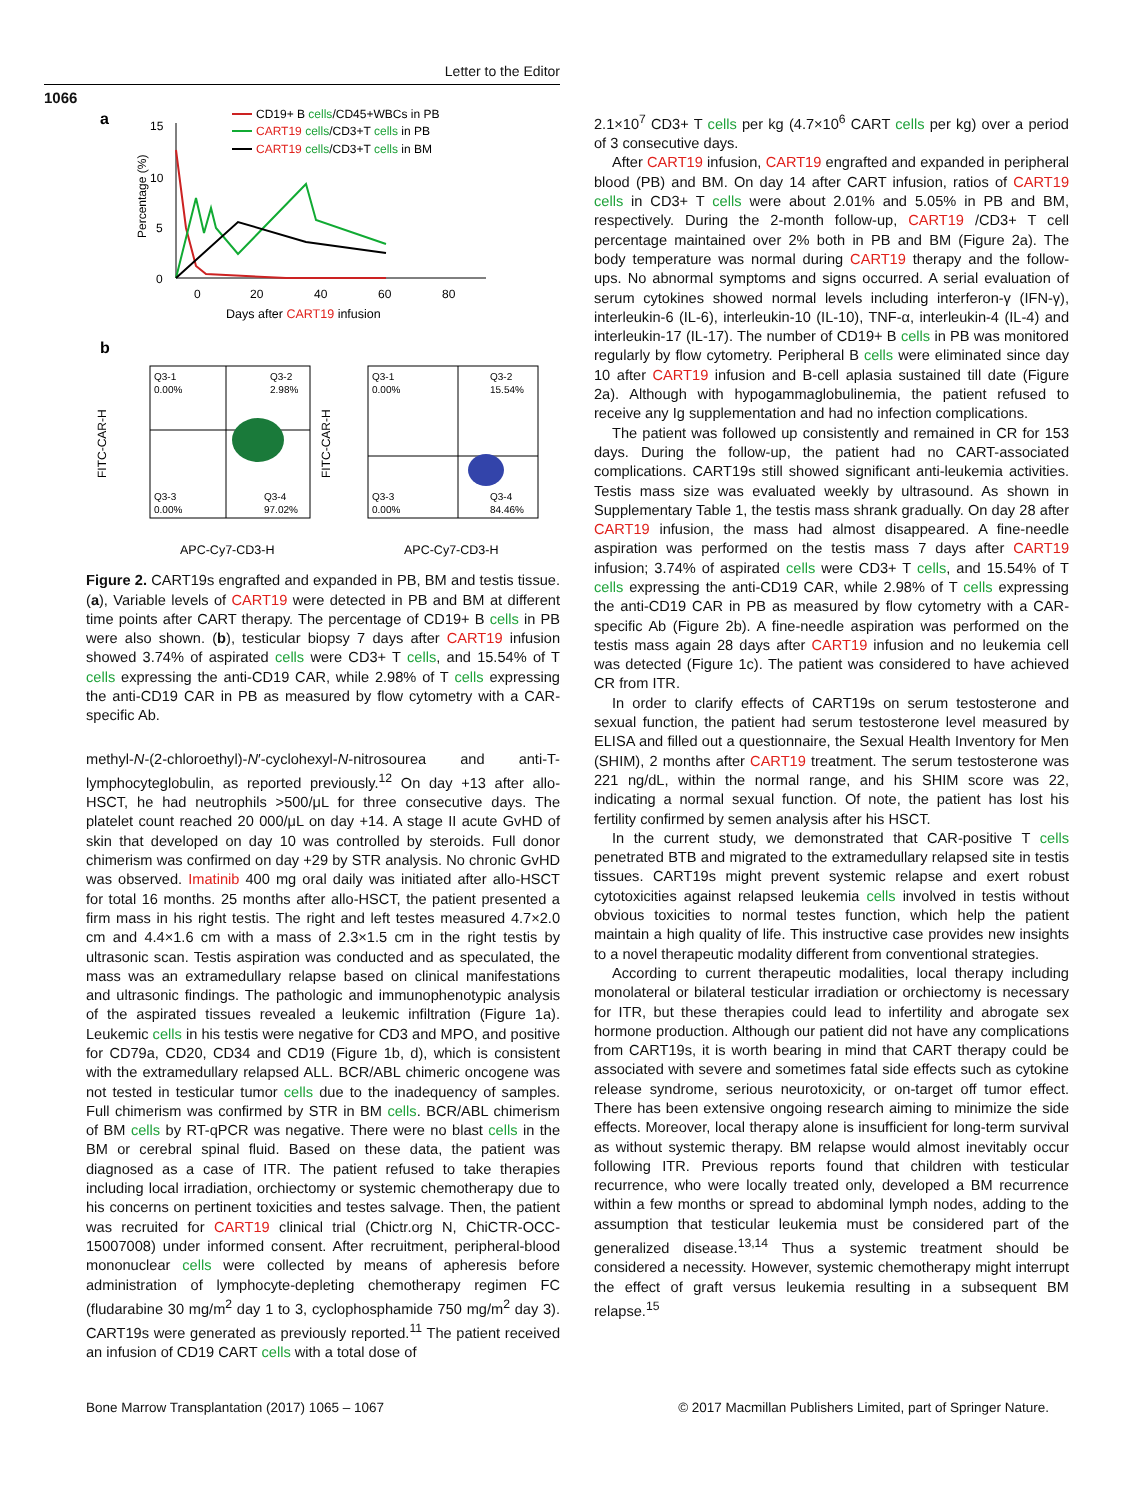Letter to the Editor
1066
a
15
10
5
0
0
20
40
60
80
Percentage (%)
CD19+ B cells/CD45+WBCs in PB
CART19 cells/CD3+T cells in PB
CART19 cells/CD3+T cells in BM
Days after CART19 infusion
b
Q3-1
0.00%
Q3-2
2.98%
Q3-3
0.00%
Q3-4
97.02%
Q3-1
0.00%
Q3-2
15.54%
Q3-3
0.00%
Q3-4
84.46%
FITC-CAR-H
FITC-CAR-H
APC-Cy7-CD3-H
APC-Cy7-CD3-H
Figure 2. CART19s engrafted and expanded in PB, BM and testis tissue. (a), Variable levels of CART19 were detected in PB and BM at different time points after CART therapy. The percentage of CD19+ B cells in PB were also shown. (b), testicular biopsy 7 days after CART19 infusion showed 3.74% of aspirated cells were CD3+ T cells, and 15.54% of T cells expressing the anti-CD19 CAR, while 2.98% of T cells expressing the anti-CD19 CAR in PB as measured by flow cytometry with a CAR-specific Ab.
methyl-N-(2-chloroethyl)-N′-cyclohexyl-N-nitrosourea and anti-T-lymphocyteglobulin, as reported previously.<sup>12</sup> On day +13 after allo-HSCT, he had neutrophils >500/μL for three consecutive days. The platelet count reached 20 000/μL on day +14. A stage II acute GvHD of skin that developed on day 10 was controlled by steroids. Full donor chimerism was confirmed on day +29 by STR analysis. No chronic GvHD was observed. Imatinib 400 mg oral daily was initiated after allo-HSCT for total 16 months. 25 months after allo-HSCT, the patient presented a firm mass in his right testis. The right and left testes measured 4.7×2.0 cm and 4.4×1.6 cm with a mass of 2.3×1.5 cm in the right testis by ultrasonic scan. Testis aspiration was conducted and as speculated, the mass was an extramedullary relapse based on clinical manifestations and ultrasonic findings. The pathologic and immunophenotypic analysis of the aspirated tissues revealed a leukemic infiltration (Figure 1a). Leukemic cells in his testis were negative for CD3 and MPO, and positive for CD79a, CD20, CD34 and CD19 (Figure 1b, d), which is consistent with the extramedullary relapsed ALL. BCR/ABL chimeric oncogene was not tested in testicular tumor cells due to the inadequency of samples. Full chimerism was confirmed by STR in BM cells. BCR/ABL chimerism of BM cells by RT-qPCR was negative. There were no blast cells in the BM or cerebral spinal fluid. Based on these data, the patient was diagnosed as a case of ITR. The patient refused to take therapies including local irradiation, orchiectomy or systemic chemotherapy due to his concerns on pertinent toxicities and testes salvage. Then, the patient was recruited for CART19 clinical trial (Chictr.org N, ChiCTR-OCC-15007008) under informed consent. After recruitment, peripheral-blood mononuclear cells were collected by means of apheresis before administration of lymphocyte-depleting chemotherapy regimen FC (fludarabine 30 mg/m<sup>2</sup> day 1 to 3, cyclophosphamide 750 mg/m<sup>2</sup> day 3). CART19s were generated as previously reported.<sup>11</sup> The patient received an infusion of CD19 CART cells with a total dose of
2.1×10<sup>7</sup> CD3+ T cells per kg (4.7×10<sup>6</sup> CART cells per kg) over a period of 3 consecutive days.
After CART19 infusion, CART19 engrafted and expanded in peripheral blood (PB) and BM. On day 14 after CART infusion, ratios of CART19 cells in CD3+ T cells were about 2.01% and 5.05% in PB and BM, respectively. During the 2-month follow-up, CART19 /CD3+ T cell percentage maintained over 2% both in PB and BM (Figure 2a). The body temperature was normal during CART19 therapy and the follow-ups. No abnormal symptoms and signs occurred. A serial evaluation of serum cytokines showed normal levels including interferon-γ (IFN-γ), interleukin-6 (IL-6), interleukin-10 (IL-10), TNF-α, interleukin-4 (IL-4) and interleukin-17 (IL-17). The number of CD19+ B cells in PB was monitored regularly by flow cytometry. Peripheral B cells were eliminated since day 10 after CART19 infusion and B-cell aplasia sustained till date (Figure 2a). Although with hypogammaglobulinemia, the patient refused to receive any Ig supplementation and had no infection complications.
The patient was followed up consistently and remained in CR for 153 days. During the follow-up, the patient had no CART-associated complications. CART19s still showed significant anti-leukemia activities. Testis mass size was evaluated weekly by ultrasound. As shown in Supplementary Table 1, the testis mass shrank gradually. On day 28 after CART19 infusion, the mass had almost disappeared. A fine-needle aspiration was performed on the testis mass 7 days after CART19 infusion; 3.74% of aspirated cells were CD3+ T cells, and 15.54% of T cells expressing the anti-CD19 CAR, while 2.98% of T cells expressing the anti-CD19 CAR in PB as measured by flow cytometry with a CAR-specific Ab (Figure 2b). A fine-needle aspiration was performed on the testis mass again 28 days after CART19 infusion and no leukemia cell was detected (Figure 1c). The patient was considered to have achieved CR from ITR.
In order to clarify effects of CART19s on serum testosterone and sexual function, the patient had serum testosterone level measured by ELISA and filled out a questionnaire, the Sexual Health Inventory for Men (SHIM), 2 months after CART19 treatment. The serum testosterone was 221 ng/dL, within the normal range, and his SHIM score was 22, indicating a normal sexual function. Of note, the patient has lost his fertility confirmed by semen analysis after his HSCT.
In the current study, we demonstrated that CAR-positive T cells penetrated BTB and migrated to the extramedullary relapsed site in testis tissues. CART19s might prevent systemic relapse and exert robust cytotoxicities against relapsed leukemia cells involved in testis without obvious toxicities to normal testes function, which help the patient maintain a high quality of life. This instructive case provides new insights to a novel therapeutic modality different from conventional strategies.
According to current therapeutic modalities, local therapy including monolateral or bilateral testicular irradiation or orchiectomy is necessary for ITR, but these therapies could lead to infertility and abrogate sex hormone production. Although our patient did not have any complications from CART19s, it is worth bearing in mind that CART therapy could be associated with severe and sometimes fatal side effects such as cytokine release syndrome, serious neurotoxicity, or on-target off tumor effect. There has been extensive ongoing research aiming to minimize the side effects. Moreover, local therapy alone is insufficient for long-term survival as without systemic therapy. BM relapse would almost inevitably occur following ITR. Previous reports found that children with testicular recurrence, who were locally treated only, developed a BM recurrence within a few months or spread to abdominal lymph nodes, adding to the assumption that testicular leukemia must be considered part of the generalized disease.<sup>13,14</sup> Thus a systemic treatment should be considered a necessity. However, systemic chemotherapy might interrupt the effect of graft versus leukemia resulting in a subsequent BM relapse.<sup>15</sup>
Bone Marrow Transplantation (2017) 1065 – 1067 © 2017 Macmillan Publishers Limited, part of Springer Nature.